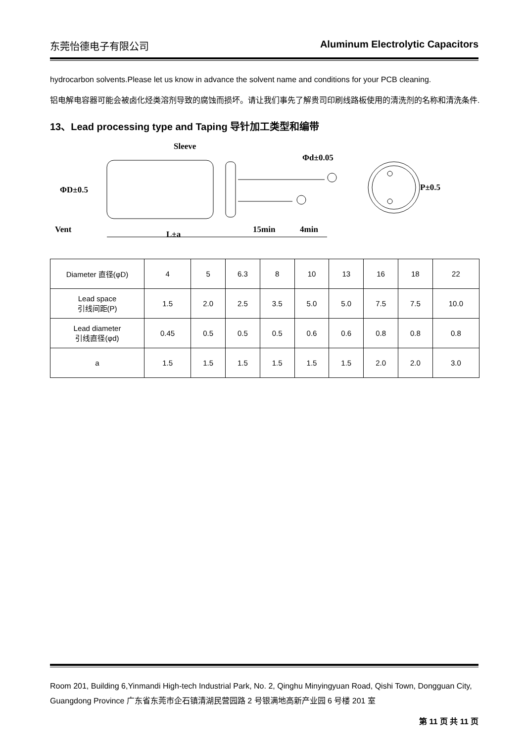东莞怡德电子有限公司 Aluminum Electrolytic Capacitors
hydrocarbon solvents.Please let us know in advance the solvent name and conditions for your PCB cleaning.
铝电解电容器可能会被卤化烃类溶剂导致的腐蚀而损坏。请让我们事先了解贵司印刷线路板使用的清洗剂的名称和清洗条件.
13、Lead processing type and Taping 导针加工类型和编带
Sleeve
Φd±0.05
ΦD±0.5
Vent
L±a
15min
4min
P±0.5
| Diameter 直径(φD) | 4 | 5 | 6.3 | 8 | 10 | 13 | 16 | 18 | 22 |
| Lead space 引线间距(P) | 1.5 | 2.0 | 2.5 | 3.5 | 5.0 | 5.0 | 7.5 | 7.5 | 10.0 |
| Lead diameter 引线直径(φd) | 0.45 | 0.5 | 0.5 | 0.5 | 0.6 | 0.6 | 0.8 | 0.8 | 0.8 |
| a | 1.5 | 1.5 | 1.5 | 1.5 | 1.5 | 1.5 | 2.0 | 2.0 | 3.0 |
Room 201, Building 6,Yinmandi High-tech Industrial Park, No. 2, Qinghu Minyingyuan Road, Qishi Town, Dongguan City, Guangdong Province 广东省东莞市企石镇清湖民营园路 2 号银满地高新产业园 6 号楼 201 室
第 11 页 共 11 页